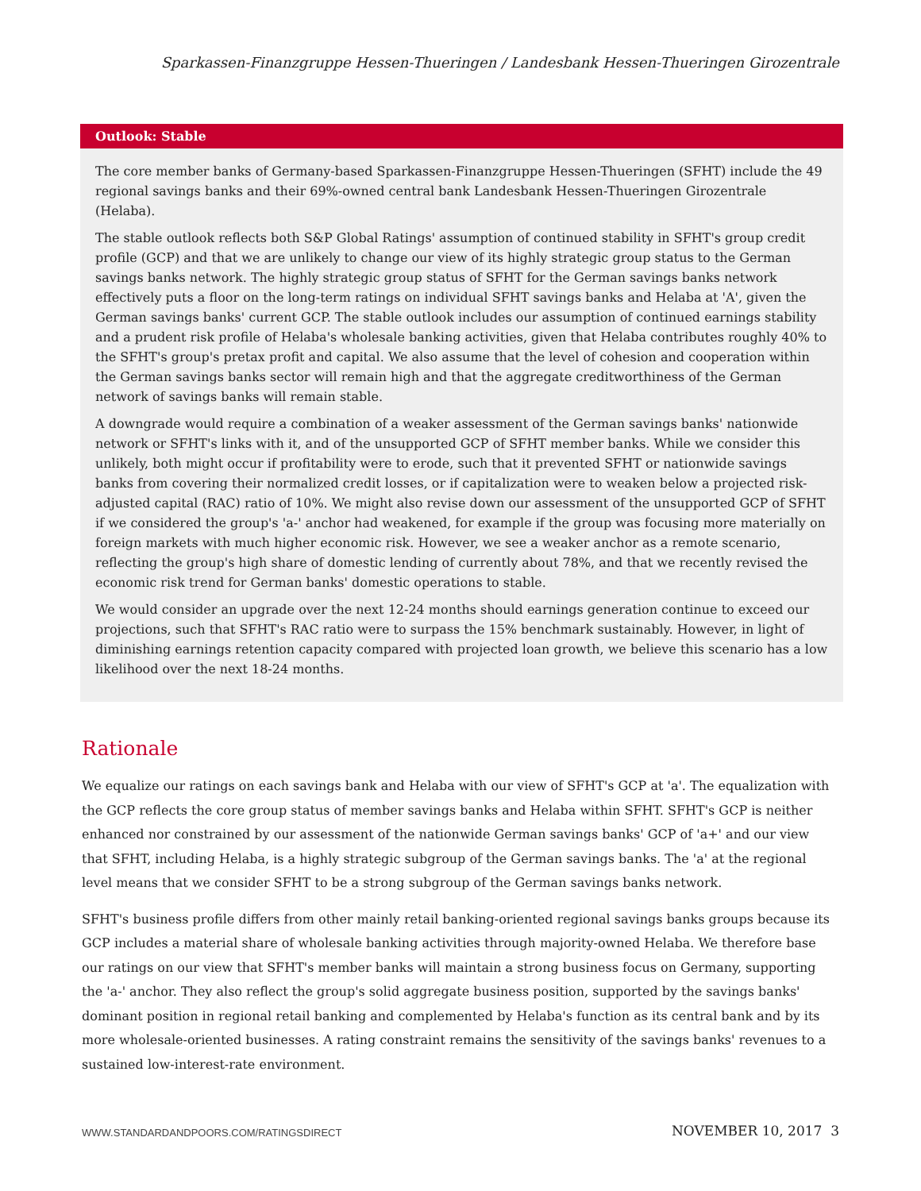Sparkassen-Finanzgruppe Hessen-Thueringen / Landesbank Hessen-Thueringen Girozentrale
Outlook: Stable
The core member banks of Germany-based Sparkassen-Finanzgruppe Hessen-Thueringen (SFHT) include the 49 regional savings banks and their 69%-owned central bank Landesbank Hessen-Thueringen Girozentrale (Helaba).
The stable outlook reflects both S&P Global Ratings' assumption of continued stability in SFHT's group credit profile (GCP) and that we are unlikely to change our view of its highly strategic group status to the German savings banks network. The highly strategic group status of SFHT for the German savings banks network effectively puts a floor on the long-term ratings on individual SFHT savings banks and Helaba at 'A', given the German savings banks' current GCP. The stable outlook includes our assumption of continued earnings stability and a prudent risk profile of Helaba's wholesale banking activities, given that Helaba contributes roughly 40% to the SFHT's group's pretax profit and capital. We also assume that the level of cohesion and cooperation within the German savings banks sector will remain high and that the aggregate creditworthiness of the German network of savings banks will remain stable.
A downgrade would require a combination of a weaker assessment of the German savings banks' nationwide network or SFHT's links with it, and of the unsupported GCP of SFHT member banks. While we consider this unlikely, both might occur if profitability were to erode, such that it prevented SFHT or nationwide savings banks from covering their normalized credit losses, or if capitalization were to weaken below a projected risk-adjusted capital (RAC) ratio of 10%. We might also revise down our assessment of the unsupported GCP of SFHT if we considered the group's 'a-' anchor had weakened, for example if the group was focusing more materially on foreign markets with much higher economic risk. However, we see a weaker anchor as a remote scenario, reflecting the group's high share of domestic lending of currently about 78%, and that we recently revised the economic risk trend for German banks' domestic operations to stable.
We would consider an upgrade over the next 12-24 months should earnings generation continue to exceed our projections, such that SFHT's RAC ratio were to surpass the 15% benchmark sustainably. However, in light of diminishing earnings retention capacity compared with projected loan growth, we believe this scenario has a low likelihood over the next 18-24 months.
Rationale
We equalize our ratings on each savings bank and Helaba with our view of SFHT's GCP at 'a'. The equalization with the GCP reflects the core group status of member savings banks and Helaba within SFHT. SFHT's GCP is neither enhanced nor constrained by our assessment of the nationwide German savings banks' GCP of 'a+' and our view that SFHT, including Helaba, is a highly strategic subgroup of the German savings banks. The 'a' at the regional level means that we consider SFHT to be a strong subgroup of the German savings banks network.
SFHT's business profile differs from other mainly retail banking-oriented regional savings banks groups because its GCP includes a material share of wholesale banking activities through majority-owned Helaba. We therefore base our ratings on our view that SFHT's member banks will maintain a strong business focus on Germany, supporting the 'a-' anchor. They also reflect the group's solid aggregate business position, supported by the savings banks' dominant position in regional retail banking and complemented by Helaba's function as its central bank and by its more wholesale-oriented businesses. A rating constraint remains the sensitivity of the savings banks' revenues to a sustained low-interest-rate environment.
WWW.STANDARDANDPOORS.COM/RATINGSDIRECT NOVEMBER 10, 2017 3